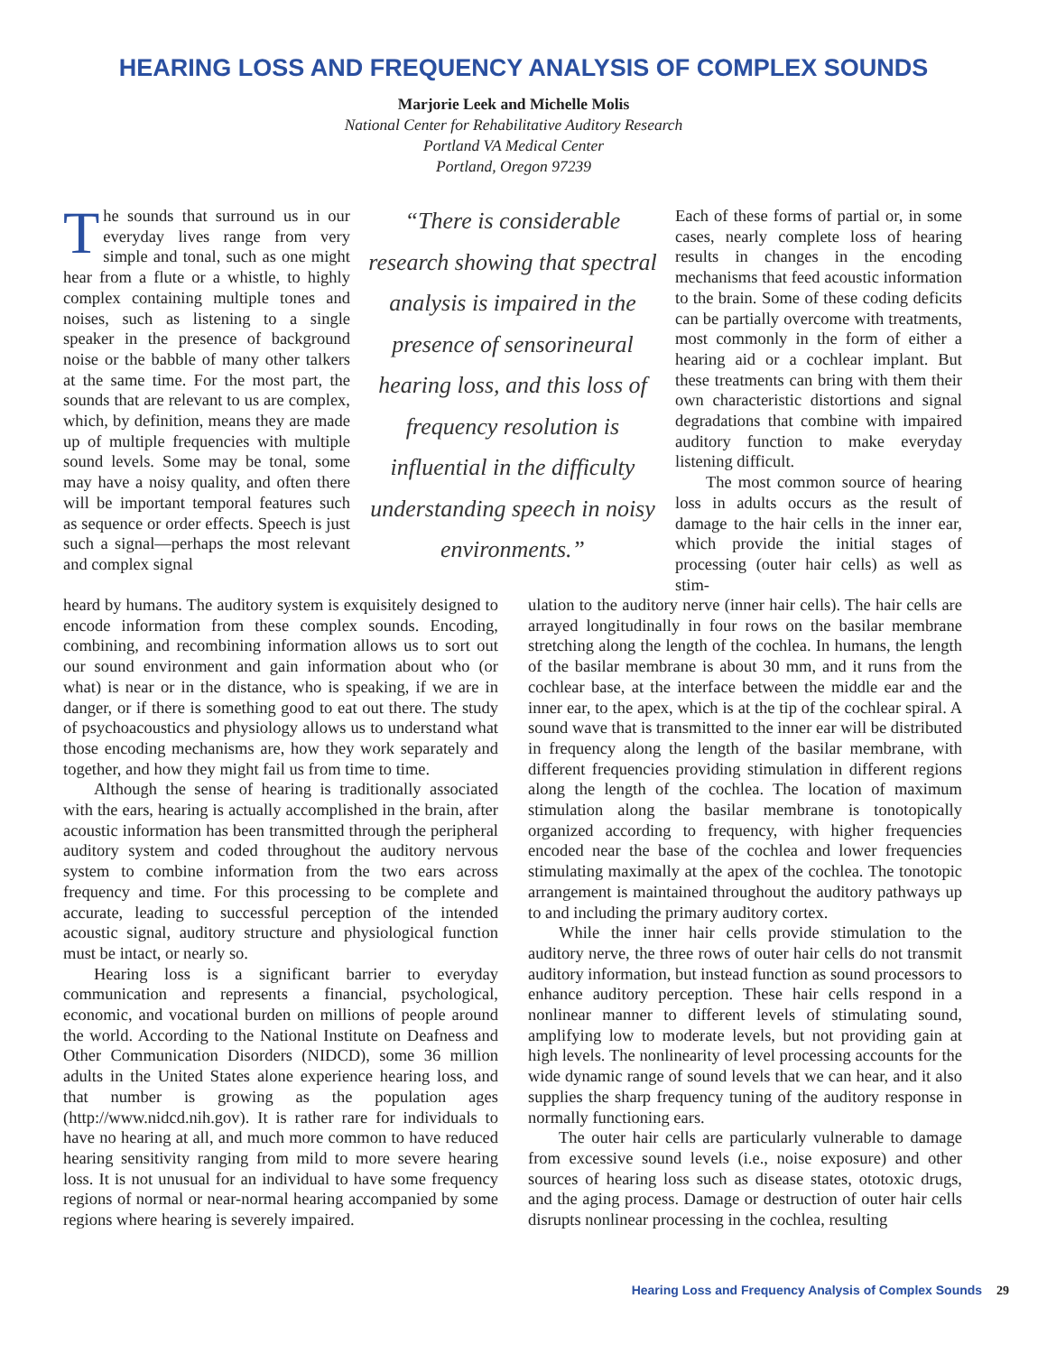HEARING LOSS AND FREQUENCY ANALYSIS OF COMPLEX SOUNDS
Marjorie Leek and Michelle Molis
National Center for Rehabilitative Auditory Research
Portland VA Medical Center
Portland, Oregon 97239
The sounds that surround us in our everyday lives range from very simple and tonal, such as one might hear from a flute or a whistle, to highly complex containing multiple tones and noises, such as listening to a single speaker in the presence of background noise or the babble of many other talkers at the same time. For the most part, the sounds that are relevant to us are complex, which, by definition, means they are made up of multiple frequencies with multiple sound levels. Some may be tonal, some may have a noisy quality, and often there will be important temporal features such as sequence or order effects. Speech is just such a signal—perhaps the most relevant and complex signal
“There is considerable research showing that spectral analysis is impaired in the presence of sensorineural hearing loss, and this loss of frequency resolution is influential in the difficulty understanding speech in noisy environments.”
Each of these forms of partial or, in some cases, nearly complete loss of hearing results in changes in the encoding mechanisms that feed acoustic information to the brain. Some of these coding deficits can be partially overcome with treatments, most commonly in the form of either a hearing aid or a cochlear implant. But these treatments can bring with them their own characteristic distortions and signal degradations that combine with impaired auditory function to make everyday listening difficult.
The most common source of hearing loss in adults occurs as the result of damage to the hair cells in the inner ear, which provide the initial stages of processing (outer hair cells) as well as stim-
heard by humans. The auditory system is exquisitely designed to encode information from these complex sounds. Encoding, combining, and recombining information allows us to sort out our sound environment and gain information about who (or what) is near or in the distance, who is speaking, if we are in danger, or if there is something good to eat out there. The study of psychoacoustics and physiology allows us to understand what those encoding mechanisms are, how they work separately and together, and how they might fail us from time to time.
Although the sense of hearing is traditionally associated with the ears, hearing is actually accomplished in the brain, after acoustic information has been transmitted through the peripheral auditory system and coded throughout the auditory nervous system to combine information from the two ears across frequency and time. For this processing to be complete and accurate, leading to successful perception of the intended acoustic signal, auditory structure and physiological function must be intact, or nearly so.
Hearing loss is a significant barrier to everyday communication and represents a financial, psychological, economic, and vocational burden on millions of people around the world. According to the National Institute on Deafness and Other Communication Disorders (NIDCD), some 36 million adults in the United States alone experience hearing loss, and that number is growing as the population ages (http://www.nidcd.nih.gov). It is rather rare for individuals to have no hearing at all, and much more common to have reduced hearing sensitivity ranging from mild to more severe hearing loss. It is not unusual for an individual to have some frequency regions of normal or near-normal hearing accompanied by some regions where hearing is severely impaired.
ulation to the auditory nerve (inner hair cells). The hair cells are arrayed longitudinally in four rows on the basilar membrane stretching along the length of the cochlea. In humans, the length of the basilar membrane is about 30 mm, and it runs from the cochlear base, at the interface between the middle ear and the inner ear, to the apex, which is at the tip of the cochlear spiral. A sound wave that is transmitted to the inner ear will be distributed in frequency along the length of the basilar membrane, with different frequencies providing stimulation in different regions along the length of the cochlea. The location of maximum stimulation along the basilar membrane is tonotopically organized according to frequency, with higher frequencies encoded near the base of the cochlea and lower frequencies stimulating maximally at the apex of the cochlea. The tonotopic arrangement is maintained throughout the auditory pathways up to and including the primary auditory cortex.
While the inner hair cells provide stimulation to the auditory nerve, the three rows of outer hair cells do not transmit auditory information, but instead function as sound processors to enhance auditory perception. These hair cells respond in a nonlinear manner to different levels of stimulating sound, amplifying low to moderate levels, but not providing gain at high levels. The nonlinearity of level processing accounts for the wide dynamic range of sound levels that we can hear, and it also supplies the sharp frequency tuning of the auditory response in normally functioning ears.
The outer hair cells are particularly vulnerable to damage from excessive sound levels (i.e., noise exposure) and other sources of hearing loss such as disease states, ototoxic drugs, and the aging process. Damage or destruction of outer hair cells disrupts nonlinear processing in the cochlea, resulting
Hearing Loss and Frequency Analysis of Complex Sounds 29